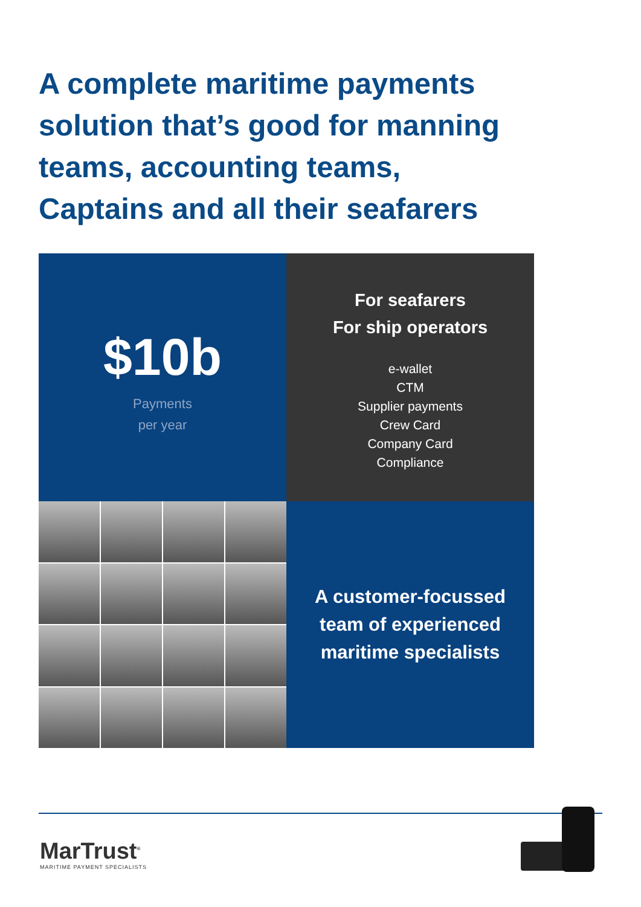A complete maritime payments
solution that’s good for manning
teams, accounting teams,
Captains and all their seafarers
$10b
Payments
per year
For seafarers
For ship operators
e-wallet
CTM
Supplier payments
Crew Card
Company Card
Compliance
A customer-focussed
team of experienced
maritime specialists
MarTrust<sup>®</sup>
MARITIME PAYMENT SPECIALISTS